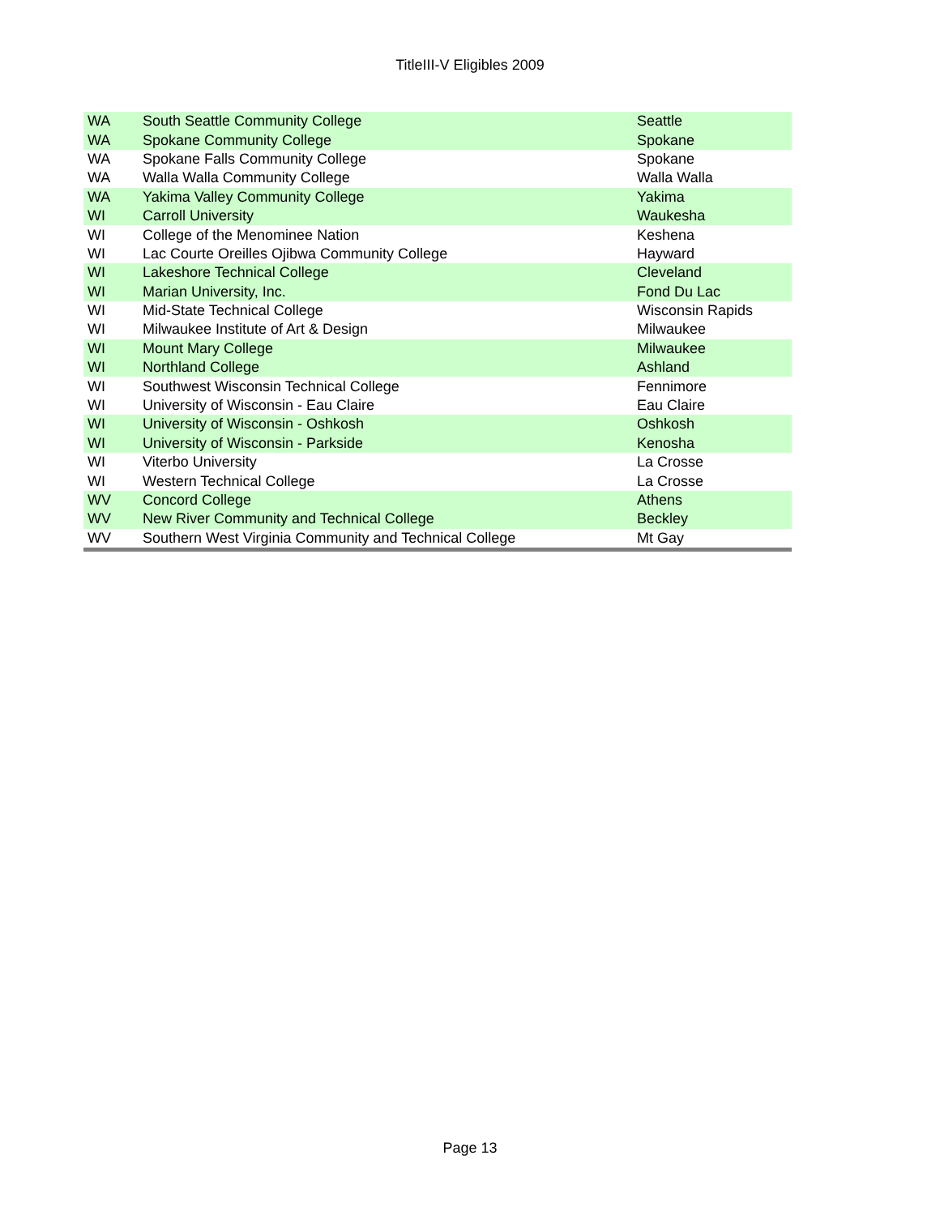TitleIII-V Eligibles 2009
| WA | South Seattle Community College | Seattle |
| WA | Spokane Community College | Spokane |
| WA | Spokane Falls Community College | Spokane |
| WA | Walla Walla Community College | Walla Walla |
| WA | Yakima Valley Community College | Yakima |
| WI | Carroll University | Waukesha |
| WI | College of the Menominee Nation | Keshena |
| WI | Lac Courte Oreilles Ojibwa Community College | Hayward |
| WI | Lakeshore Technical College | Cleveland |
| WI | Marian University, Inc. | Fond Du Lac |
| WI | Mid-State Technical College | Wisconsin Rapids |
| WI | Milwaukee Institute of Art & Design | Milwaukee |
| WI | Mount Mary College | Milwaukee |
| WI | Northland College | Ashland |
| WI | Southwest Wisconsin Technical College | Fennimore |
| WI | University of Wisconsin - Eau Claire | Eau Claire |
| WI | University of Wisconsin - Oshkosh | Oshkosh |
| WI | University of Wisconsin - Parkside | Kenosha |
| WI | Viterbo University | La Crosse |
| WI | Western Technical College | La Crosse |
| WV | Concord College | Athens |
| WV | New River Community and Technical College | Beckley |
| WV | Southern West Virginia Community and Technical College | Mt Gay |
Page 13